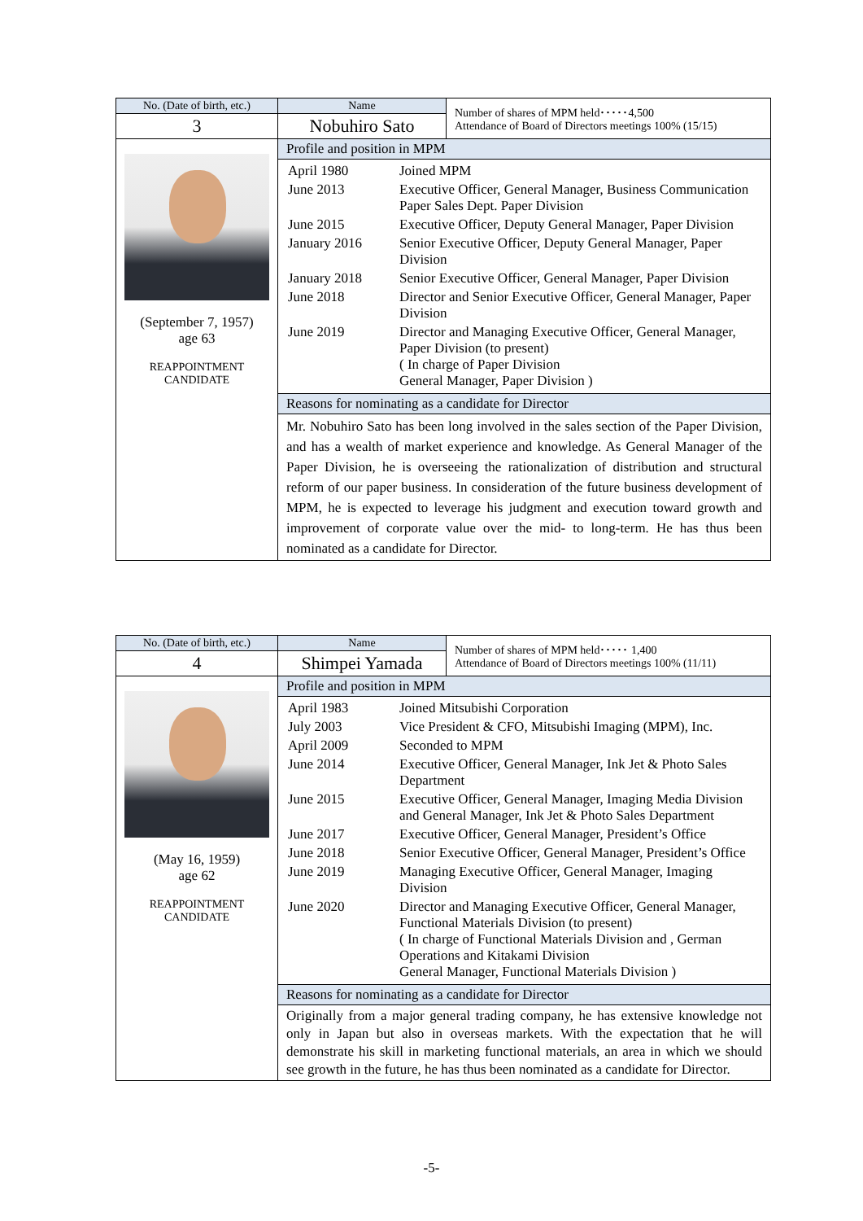| No. (Date of birth, etc.) | Name | Number of shares of MPM held･････4,500 Attendance of Board of Directors meetings 100% (15/15) |
| 3 | Nobuhiro Sato | |
| (September 7, 1957) age 63 REAPPOINTMENT CANDIDATE | Profile and position in MPM | |
| | / April 1980 / Joined MPM / / June 2013 / Executive Officer, General Manager, Business Communication Paper Sales Dept. Paper Division / / June 2015 / Executive Officer, Deputy General Manager, Paper Division / / January 2016 / Senior Executive Officer, Deputy General Manager, Paper Division / / January 2018 / Senior Executive Officer, General Manager, Paper Division / / June 2018 / Director and Senior Executive Officer, General Manager, Paper Division / / June 2019 / Director and Managing Executive Officer, General Manager, Paper Division (to present) ( In charge of Paper Division General Manager, Paper Division ) / | |
| | Reasons for nominating as a candidate for Director | |
| | Mr. Nobuhiro Sato has been long involved in the sales section of the Paper Division, and has a wealth of market experience and knowledge. As General Manager of the Paper Division, he is overseeing the rationalization of distribution and structural reform of our paper business. In consideration of the future business development of MPM, he is expected to leverage his judgment and execution toward growth and improvement of corporate value over the mid- to long-term. He has thus been nominated as a candidate for Director. | |
| No. (Date of birth, etc.) | Name | Number of shares of MPM held･････ 1,400 Attendance of Board of Directors meetings 100% (11/11) |
| 4 | Shimpei Yamada | |
| (May 16, 1959) age 62 REAPPOINTMENT CANDIDATE | Profile and position in MPM | |
| | / April 1983 / Joined Mitsubishi Corporation / / July 2003 / Vice President & CFO, Mitsubishi Imaging (MPM), Inc. / / April 2009 / Seconded to MPM / / June 2014 / Executive Officer, General Manager, Ink Jet & Photo Sales Department / / June 2015 / Executive Officer, General Manager, Imaging Media Division and General Manager, Ink Jet & Photo Sales Department / / June 2017 / Executive Officer, General Manager, President’s Office / / June 2018 / Senior Executive Officer, General Manager, President’s Office / / June 2019 / Managing Executive Officer, General Manager, Imaging Division / / June 2020 / Director and Managing Executive Officer, General Manager, Functional Materials Division (to present) ( In charge of Functional Materials Division and , German Operations and Kitakami Division General Manager, Functional Materials Division ) / | |
| | Reasons for nominating as a candidate for Director | |
| | Originally from a major general trading company, he has extensive knowledge not only in Japan but also in overseas markets. With the expectation that he will demonstrate his skill in marketing functional materials, an area in which we should see growth in the future, he has thus been nominated as a candidate for Director. | |
-5-